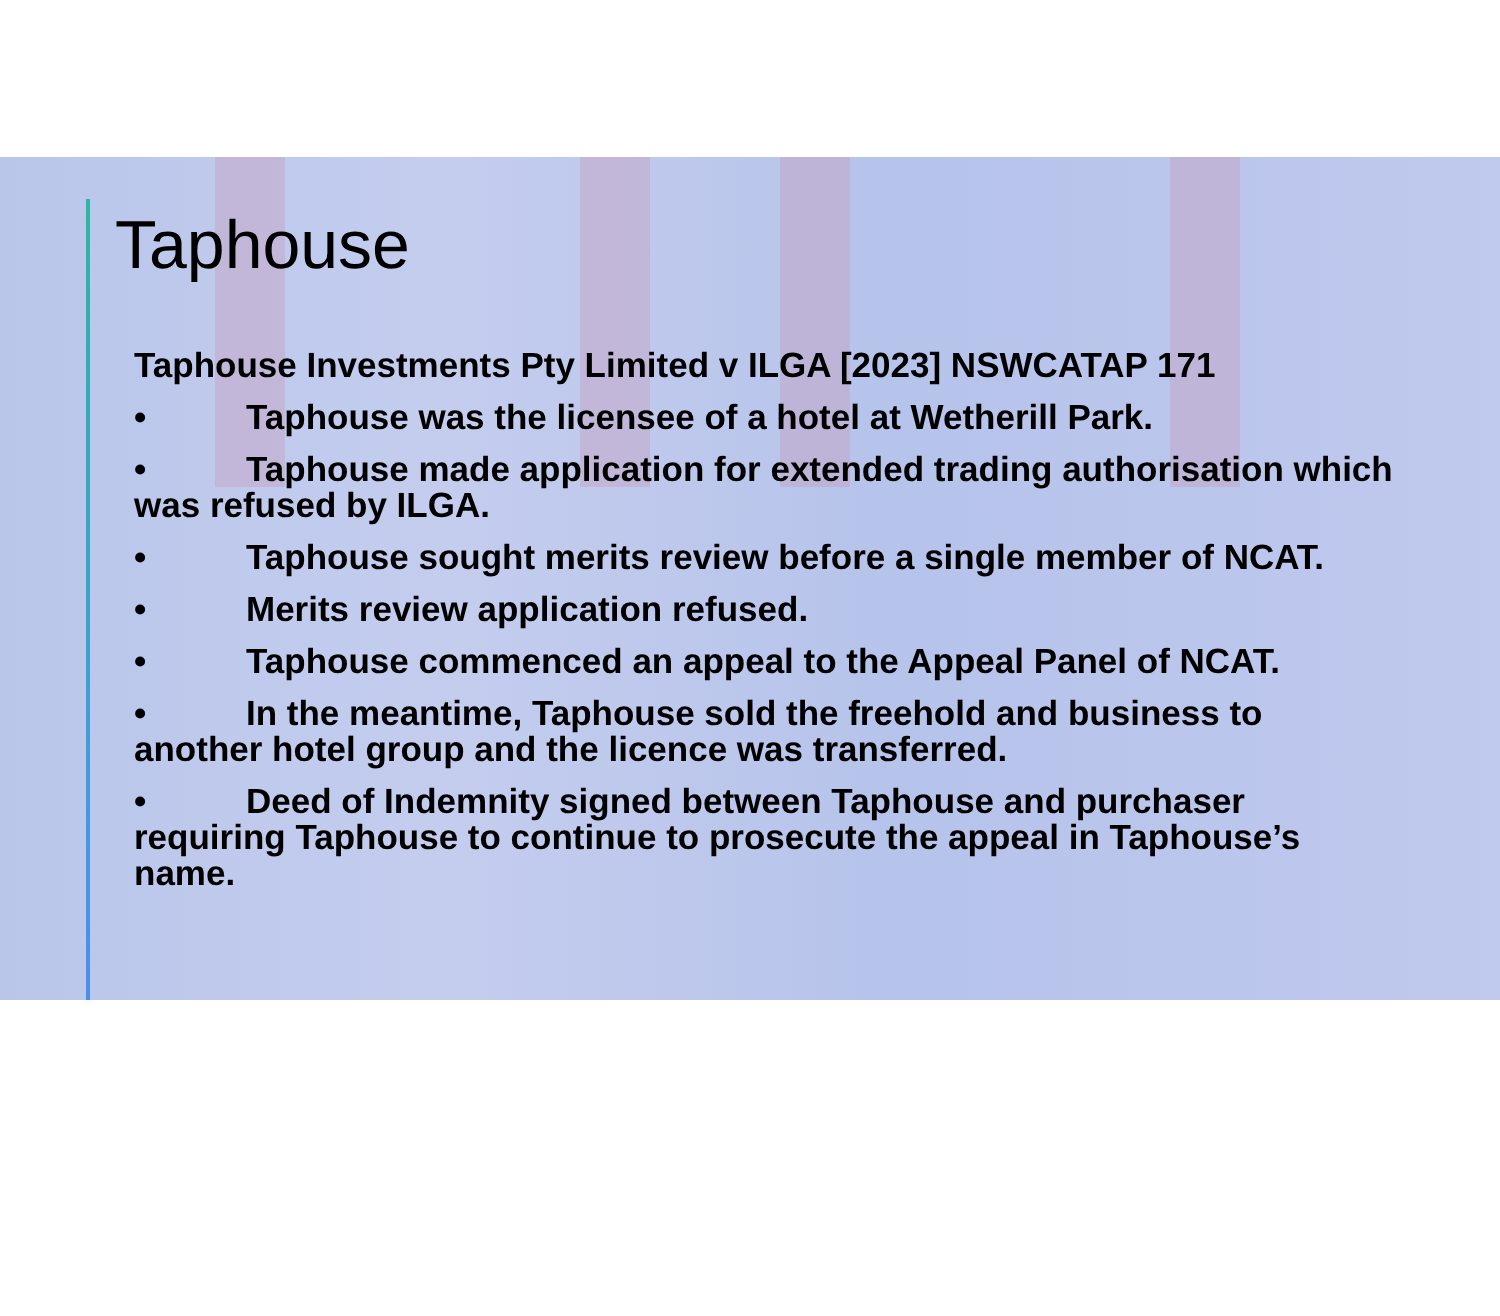Taphouse
Taphouse Investments Pty Limited v ILGA [2023] NSWCATAP 171
• Taphouse was the licensee of a hotel at Wetherill Park.
• Taphouse made application for extended trading authorisation which was refused by ILGA.
• Taphouse sought merits review before a single member of NCAT.
• Merits review application refused.
• Taphouse commenced an appeal to the Appeal Panel of NCAT.
• In the meantime, Taphouse sold the freehold and business to another hotel group and the licence was transferred.
• Deed of Indemnity signed between Taphouse and purchaser requiring Taphouse to continue to prosecute the appeal in Taphouse’s name.